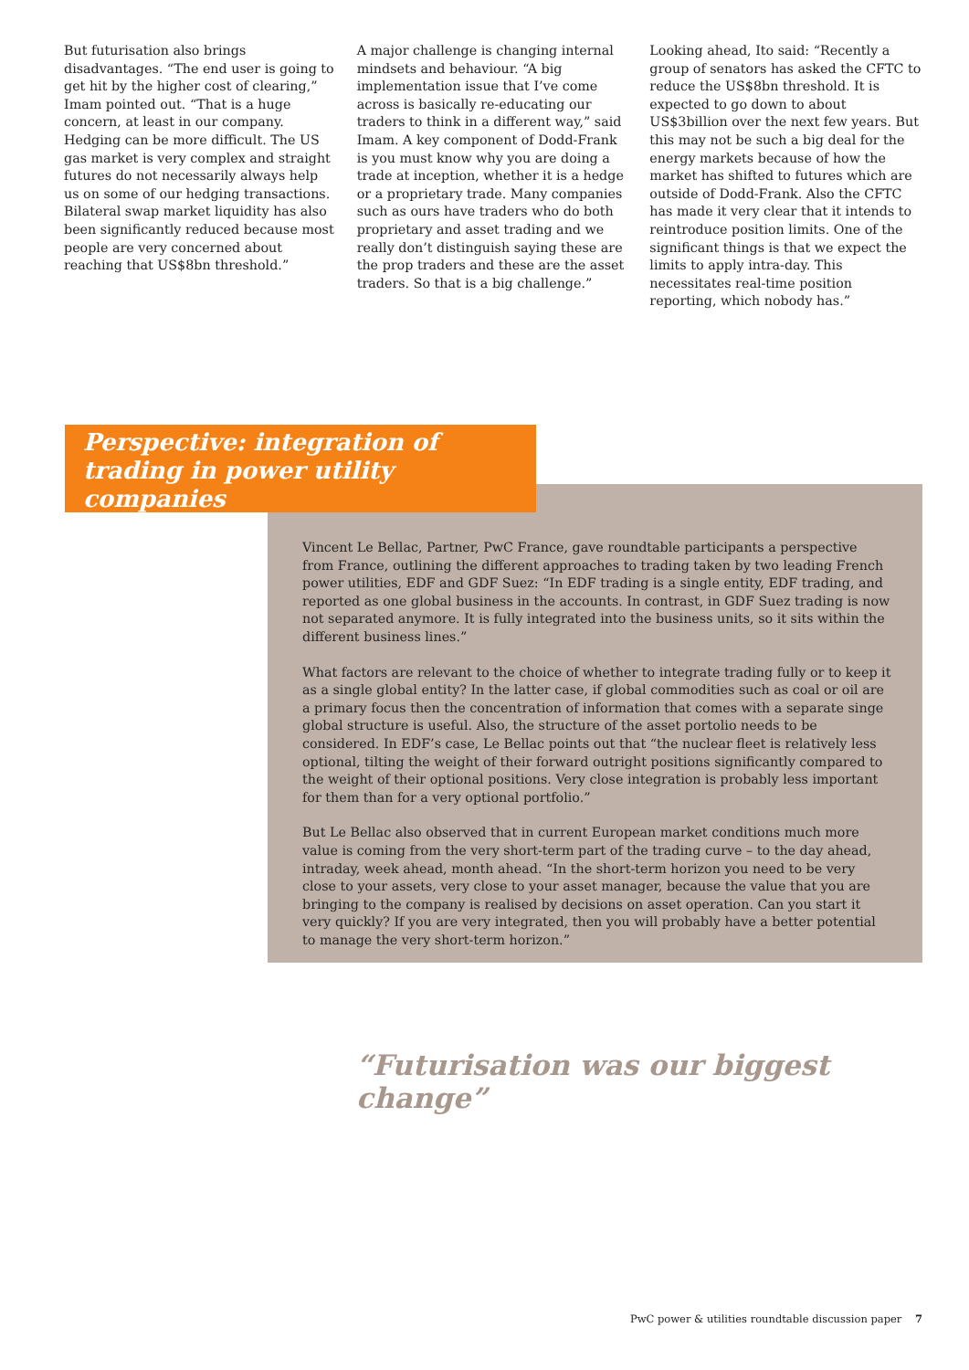But futurisation also brings disadvantages. “The end user is going to get hit by the higher cost of clearing,” Imam pointed out. “That is a huge concern, at least in our company. Hedging can be more difficult. The US gas market is very complex and straight futures do not necessarily always help us on some of our hedging transactions. Bilateral swap market liquidity has also been significantly reduced because most people are very concerned about reaching that US$8bn threshold.”
A major challenge is changing internal mindsets and behaviour. “A big implementation issue that I’ve come across is basically re-educating our traders to think in a different way,” said Imam. A key component of Dodd-Frank is you must know why you are doing a trade at inception, whether it is a hedge or a proprietary trade. Many companies such as ours have traders who do both proprietary and asset trading and we really don’t distinguish saying these are the prop traders and these are the asset traders. So that is a big challenge.”
Looking ahead, Ito said: “Recently a group of senators has asked the CFTC to reduce the US$8bn threshold. It is expected to go down to about US$3billion over the next few years. But this may not be such a big deal for the energy markets because of how the market has shifted to futures which are outside of Dodd-Frank. Also the CFTC has made it very clear that it intends to reintroduce position limits. One of the significant things is that we expect the limits to apply intra-day. This necessitates real-time position reporting, which nobody has.”
Perspective: integration of trading in power utility companies
Vincent Le Bellac, Partner, PwC France, gave roundtable participants a perspective from France, outlining the different approaches to trading taken by two leading French power utilities, EDF and GDF Suez: “In EDF trading is a single entity, EDF trading, and reported as one global business in the accounts. In contrast, in GDF Suez trading is now not separated anymore. It is fully integrated into the business units, so it sits within the different business lines.”
What factors are relevant to the choice of whether to integrate trading fully or to keep it as a single global entity? In the latter case, if global commodities such as coal or oil are a primary focus then the concentration of information that comes with a separate singe global structure is useful. Also, the structure of the asset portolio needs to be considered. In EDF’s case, Le Bellac points out that “the nuclear fleet is relatively less optional, tilting the weight of their forward outright positions significantly compared to the weight of their optional positions. Very close integration is probably less important for them than for a very optional portfolio.”
But Le Bellac also observed that in current European market conditions much more value is coming from the very short-term part of the trading curve – to the day ahead, intraday, week ahead, month ahead. “In the short-term horizon you need to be very close to your assets, very close to your asset manager, because the value that you are bringing to the company is realised by decisions on asset operation. Can you start it very quickly? If you are very integrated, then you will probably have a better potential to manage the very short-term horizon.”
“Futurisation was our biggest change”
PwC power & utilities roundtable discussion paper 7